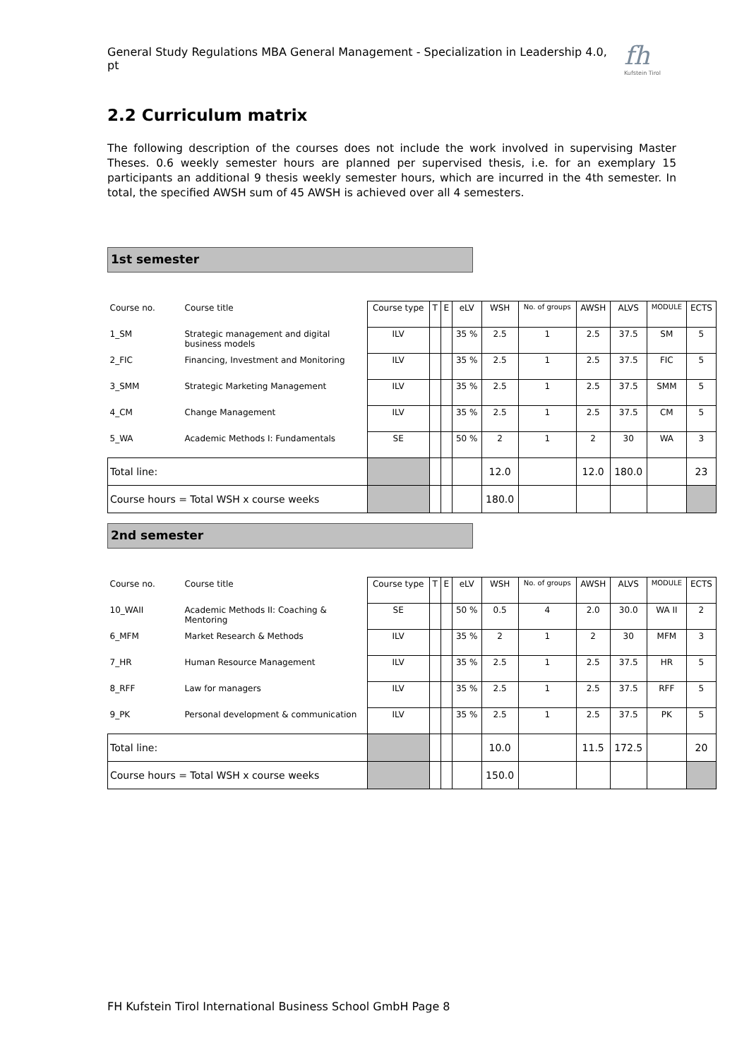General Study Regulations MBA General Management - Specialization in Leadership 4.0, pt
fh
Kufstein Tirol
2.2 Curriculum matrix
The following description of the courses does not include the work involved in supervising Master Theses. 0.6 weekly semester hours are planned per supervised thesis, i.e. for an exemplary 15 participants an additional 9 thesis weekly semester hours, which are incurred in the 4th semester. In total, the specified AWSH sum of 45 AWSH is achieved over all 4 semesters.
1st semester
| Course no. | Course title | Course type | T | E | eLV | WSH | No. of groups | AWSH | ALVS | MODULE | ECTS |
| --- | --- | --- | --- | --- | --- | --- | --- | --- | --- | --- | --- |
| 1_SM | Strategic management and digital business models | ILV | | | 35 % | 2.5 | 1 | 2.5 | 37.5 | SM | 5 |
| 2_FIC | Financing, Investment and Monitoring | ILV | | | 35 % | 2.5 | 1 | 2.5 | 37.5 | FIC | 5 |
| 3_SMM | Strategic Marketing Management | ILV | | | 35 % | 2.5 | 1 | 2.5 | 37.5 | SMM | 5 |
| 4_CM | Change Management | ILV | | | 35 % | 2.5 | 1 | 2.5 | 37.5 | CM | 5 |
| 5_WA | Academic Methods I: Fundamentals | SE | | | 50 % | 2 | 1 | 2 | 30 | WA | 3 |
| Total line: | | | | | | 12.0 | | 12.0 | 180.0 | | 23 |
| Course hours = Total WSH x course weeks | | | | | | 180.0 | | | | | |
2nd semester
| Course no. | Course title | Course type | T | E | eLV | WSH | No. of groups | AWSH | ALVS | MODULE | ECTS |
| --- | --- | --- | --- | --- | --- | --- | --- | --- | --- | --- | --- |
| 10_WAII | Academic Methods II: Coaching & Mentoring | SE | | | 50 % | 0.5 | 4 | 2.0 | 30.0 | WA II | 2 |
| 6_MFM | Market Research & Methods | ILV | | | 35 % | 2 | 1 | 2 | 30 | MFM | 3 |
| 7_HR | Human Resource Management | ILV | | | 35 % | 2.5 | 1 | 2.5 | 37.5 | HR | 5 |
| 8_RFF | Law for managers | ILV | | | 35 % | 2.5 | 1 | 2.5 | 37.5 | RFF | 5 |
| 9_PK | Personal development & communication | ILV | | | 35 % | 2.5 | 1 | 2.5 | 37.5 | PK | 5 |
| Total line: | | | | | | 10.0 | | 11.5 | 172.5 | | 20 |
| Course hours = Total WSH x course weeks | | | | | | 150.0 | | | | | |
FH Kufstein Tirol International Business School GmbH Page 8